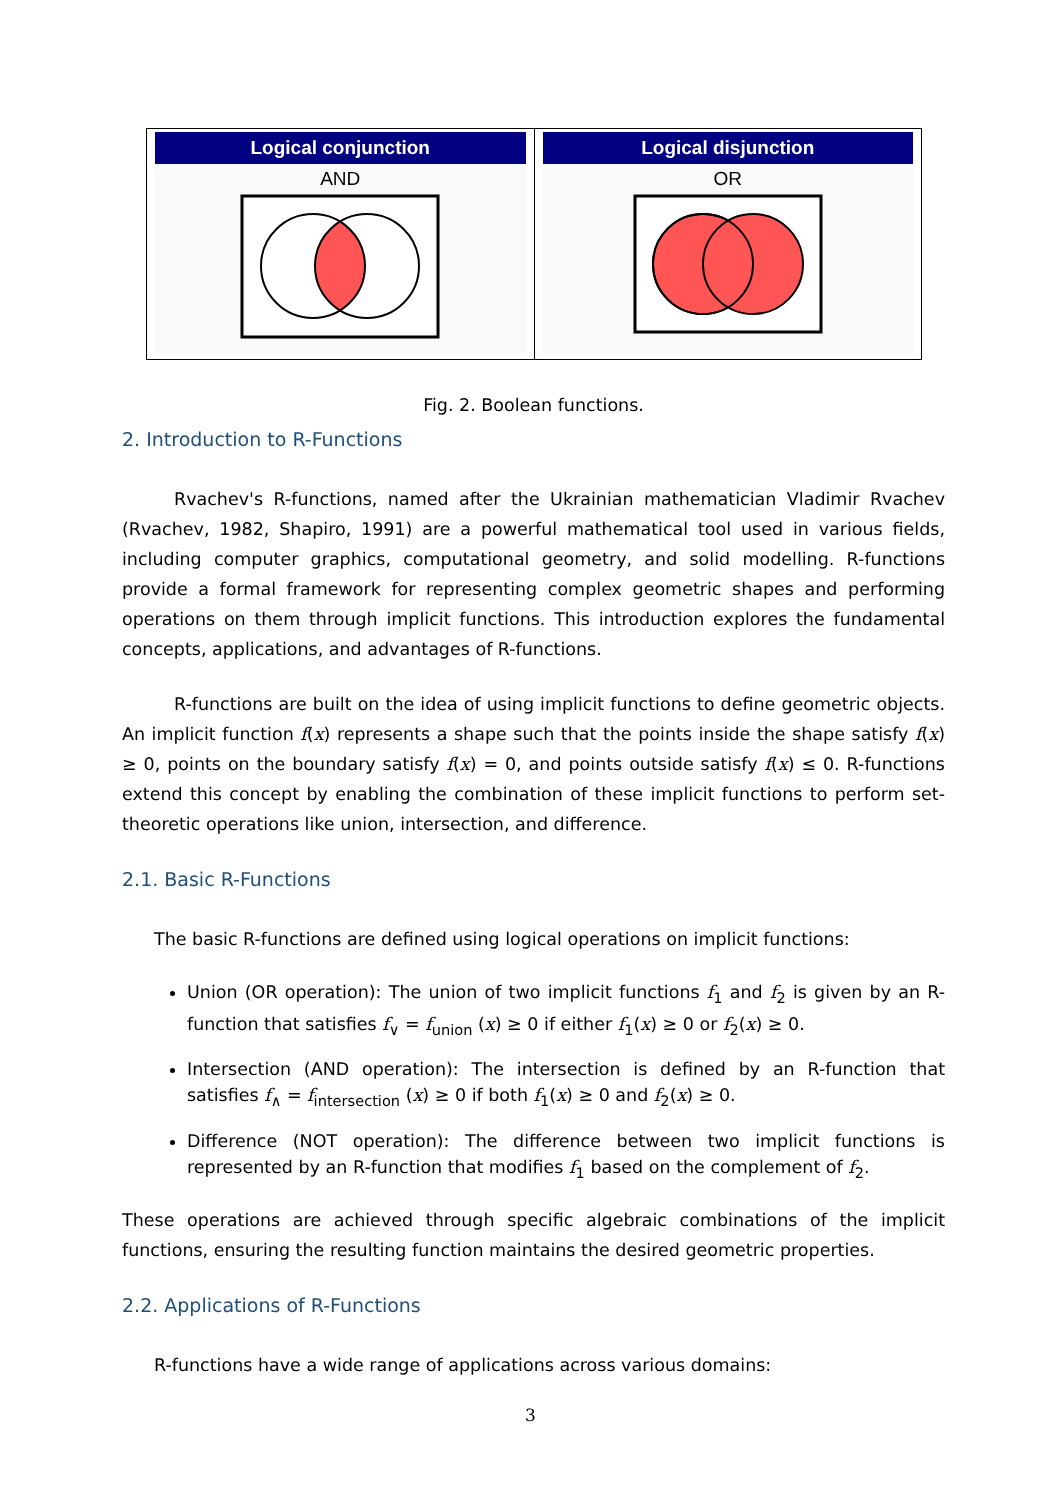Logical conjunction
AND
Logical disjunction
OR
Fig. 2. Boolean functions.
2. Introduction to R-Functions
Rvachev's R-functions, named after the Ukrainian mathematician Vladimir Rvachev (Rvachev, 1982, Shapiro, 1991) are a powerful mathematical tool used in various fields, including computer graphics, computational geometry, and solid modelling. R-functions provide a formal framework for representing complex geometric shapes and performing operations on them through implicit functions. This introduction explores the fundamental concepts, applications, and advantages of R-functions.
R-functions are built on the idea of using implicit functions to define geometric objects. An implicit function f(x) represents a shape such that the points inside the shape satisfy f(x) ≥ 0, points on the boundary satisfy f(x) = 0, and points outside satisfy f(x) ≤ 0. R-functions extend this concept by enabling the combination of these implicit functions to perform set-theoretic operations like union, intersection, and difference.
2.1. Basic R-Functions
The basic R-functions are defined using logical operations on implicit functions:
Union (OR operation): The union of two implicit functions f<sub>1</sub> and f<sub>2</sub> is given by an R-function that satisfies f<sub>∨</sub> = f<sub>union</sub> (x) ≥ 0 if either f<sub>1</sub>(x) ≥ 0 or f<sub>2</sub>(x) ≥ 0.
Intersection (AND operation): The intersection is defined by an R-function that satisfies f<sub>∧</sub> = f<sub>intersection</sub> (x) ≥ 0 if both f<sub>1</sub>(x) ≥ 0 and f<sub>2</sub>(x) ≥ 0.
Difference (NOT operation): The difference between two implicit functions is represented by an R-function that modifies f<sub>1</sub> based on the complement of f<sub>2</sub>.
These operations are achieved through specific algebraic combinations of the implicit functions, ensuring the resulting function maintains the desired geometric properties.
2.2. Applications of R-Functions
R-functions have a wide range of applications across various domains:
3